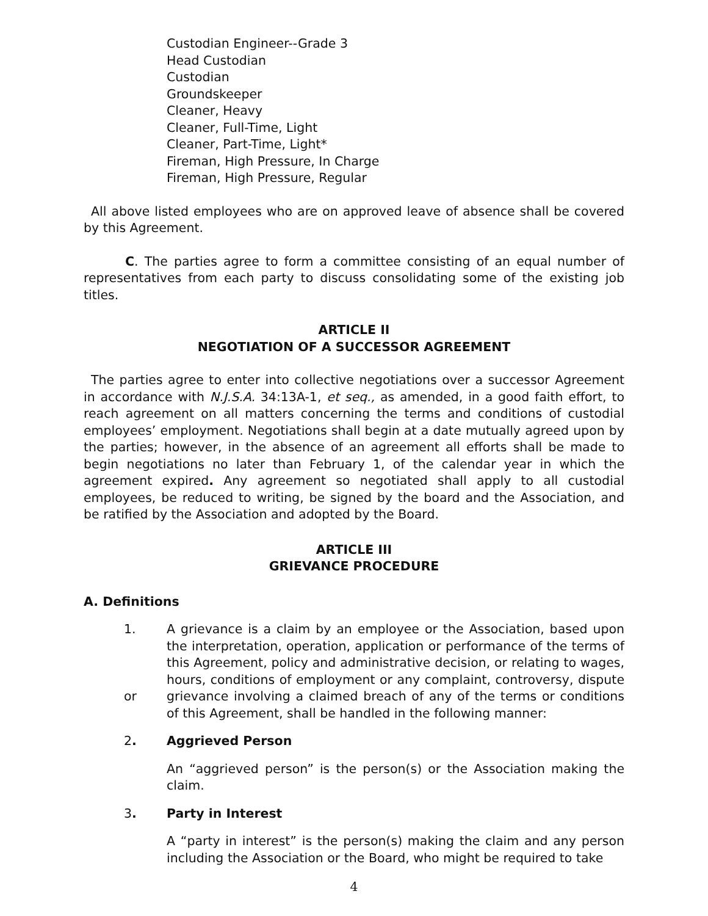Custodian Engineer--Grade 3
Head Custodian
Custodian
Groundskeeper
Cleaner, Heavy
Cleaner, Full-Time, Light
Cleaner, Part-Time, Light*
Fireman, High Pressure, In Charge
Fireman, High Pressure, Regular
All above listed employees who are on approved leave of absence shall be covered by this Agreement.
C. The parties agree to form a committee consisting of an equal number of representatives from each party to discuss consolidating some of the existing job titles.
ARTICLE II
NEGOTIATION OF A SUCCESSOR AGREEMENT
The parties agree to enter into collective negotiations over a successor Agreement in accordance with N.J.S.A. 34:13A-1, et seq., as amended, in a good faith effort, to reach agreement on all matters concerning the terms and conditions of custodial employees’ employment. Negotiations shall begin at a date mutually agreed upon by the parties; however, in the absence of an agreement all efforts shall be made to begin negotiations no later than February 1, of the calendar year in which the agreement expired. Any agreement so negotiated shall apply to all custodial employees, be reduced to writing, be signed by the board and the Association, and be ratified by the Association and adopted by the Board.
ARTICLE III
GRIEVANCE PROCEDURE
A. Definitions
1.
or
A grievance is a claim by an employee or the Association, based upon the interpretation, operation, application or performance of the terms of this Agreement, policy and administrative decision, or relating to wages, hours, conditions of employment or any complaint, controversy, dispute grievance involving a claimed breach of any of the terms or conditions of this Agreement, shall be handled in the following manner:
2. Aggrieved Person
An “aggrieved person” is the person(s) or the Association making the claim.
3. Party in Interest
A “party in interest” is the person(s) making the claim and any person including the Association or the Board, who might be required to take
4